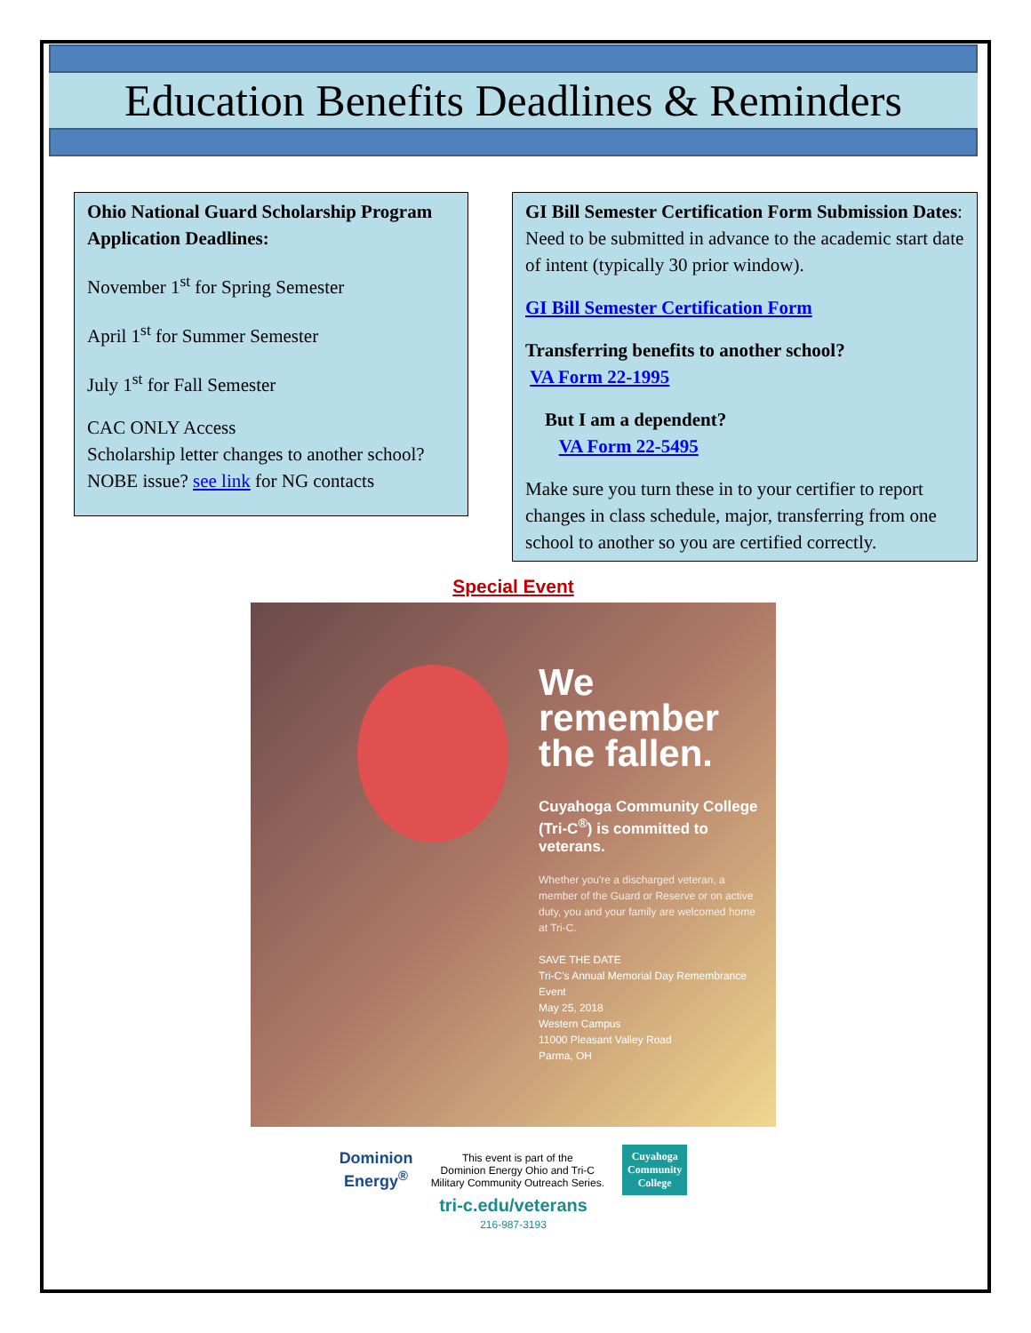Education Benefits Deadlines & Reminders
Ohio National Guard Scholarship Program Application Deadlines:
November 1<sup>st</sup> for Spring Semester
April 1<sup>st</sup> for Summer Semester
July 1<sup>st</sup> for Fall Semester
CAC ONLY Access
Scholarship letter changes to another school?
NOBE issue? see link for NG contacts
GI Bill Semester Certification Form Submission Dates: Need to be submitted in advance to the academic start date of intent (typically 30 prior window).
GI Bill Semester Certification Form
Transferring benefits to another school?
VA Form 22-1995
But I am a dependent?
VA Form 22-5495
Make sure you turn these in to your certifier to report changes in class schedule, major, transferring from one school to another so you are certified correctly.
Special Event
We
remember
the fallen.
Cuyahoga Community College (Tri-C<sup>®</sup>) is committed to veterans.
Whether you're a discharged veteran, a member of the Guard or Reserve or on active duty, you and your family are welcomed home at Tri-C.
SAVE THE DATE
Tri-C's Annual Memorial Day Remembrance Event
May 25, 2018
Western Campus
11000 Pleasant Valley Road
Parma, OH
Dominion
Energy<sup>®</sup>
This event is part of the
Dominion Energy Ohio and Tri-C
Military Community Outreach Series.
Cuyahoga
Community
College
tri-c.edu/veterans
216-987-3193